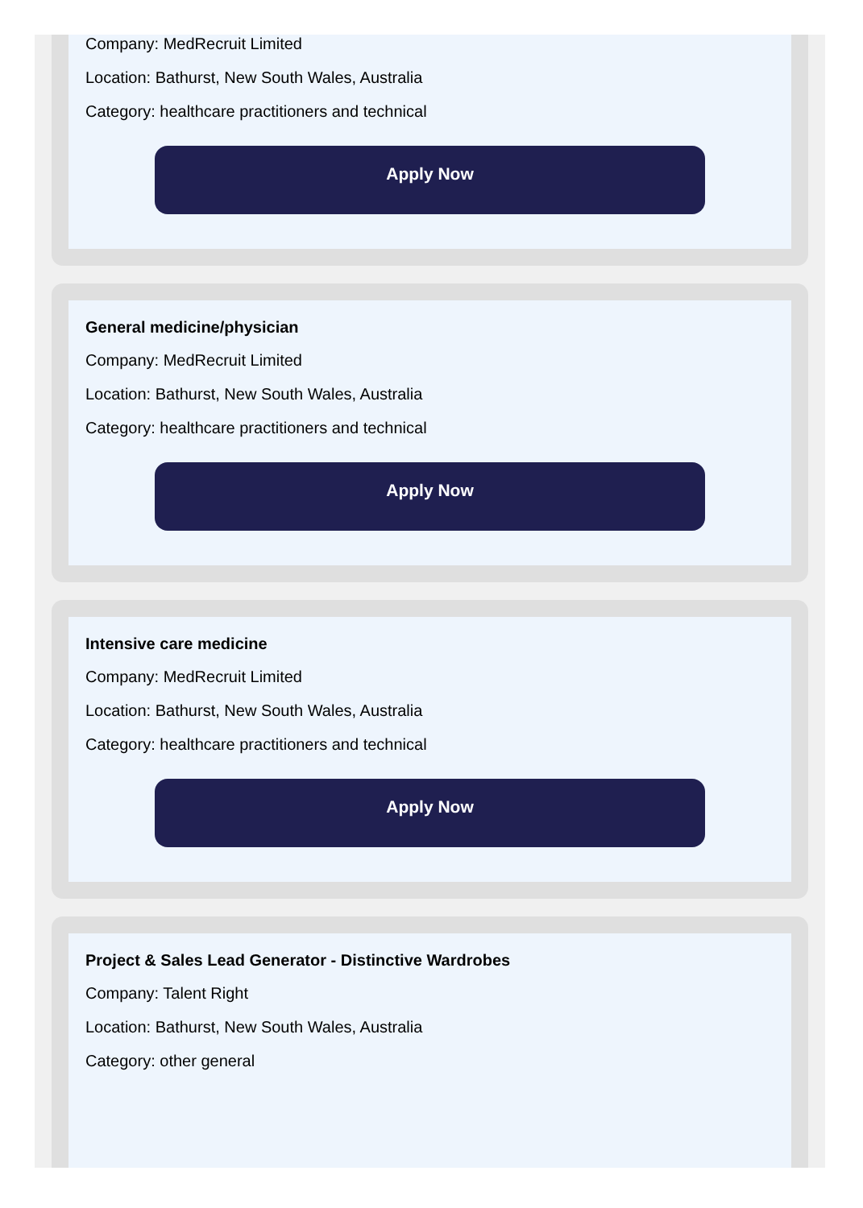Company: MedRecruit Limited
Location: Bathurst, New South Wales, Australia
Category: healthcare practitioners and technical
Apply Now
General medicine/physician
Company: MedRecruit Limited
Location: Bathurst, New South Wales, Australia
Category: healthcare practitioners and technical
Apply Now
Intensive care medicine
Company: MedRecruit Limited
Location: Bathurst, New South Wales, Australia
Category: healthcare practitioners and technical
Apply Now
Project & Sales Lead Generator - Distinctive Wardrobes
Company: Talent Right
Location: Bathurst, New South Wales, Australia
Category: other general